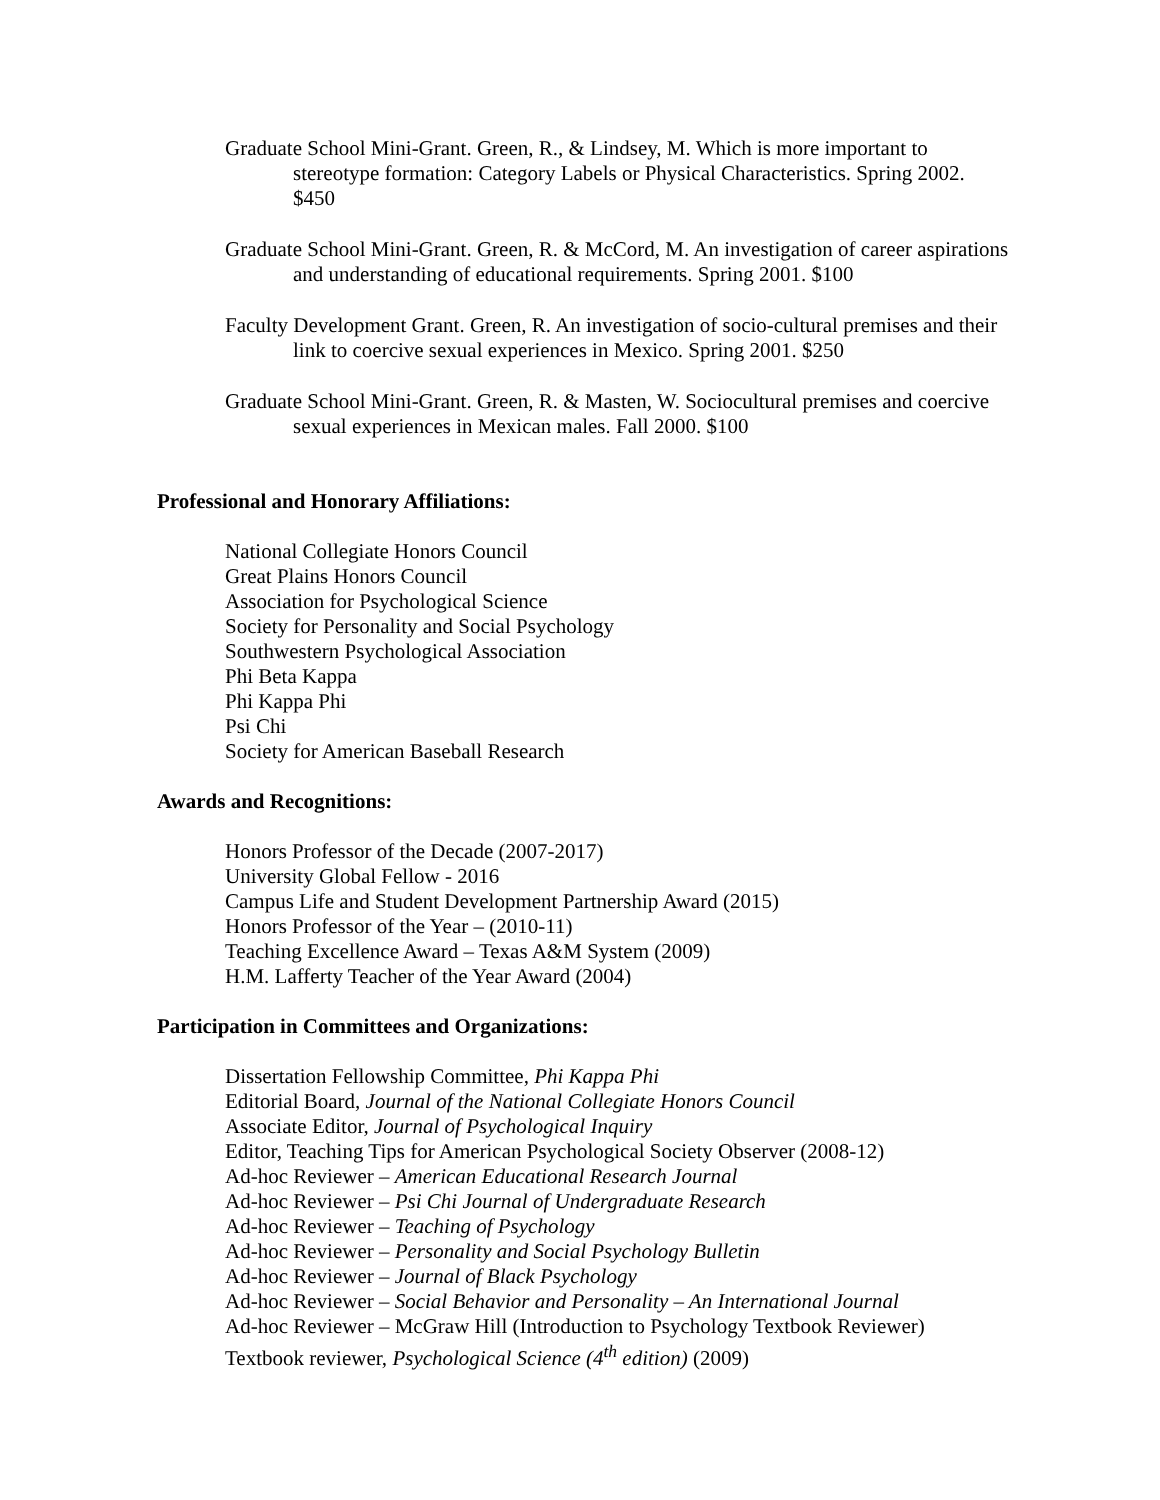Graduate School Mini-Grant. Green, R., & Lindsey, M. Which is more important to stereotype formation: Category Labels or Physical Characteristics. Spring 2002. $450
Graduate School Mini-Grant. Green, R. & McCord, M. An investigation of career aspirations and understanding of educational requirements. Spring 2001. $100
Faculty Development Grant. Green, R. An investigation of socio-cultural premises and their link to coercive sexual experiences in Mexico. Spring 2001. $250
Graduate School Mini-Grant. Green, R. & Masten, W. Sociocultural premises and coercive sexual experiences in Mexican males. Fall 2000. $100
Professional and Honorary Affiliations:
National Collegiate Honors Council
Great Plains Honors Council
Association for Psychological Science
Society for Personality and Social Psychology
Southwestern Psychological Association
Phi Beta Kappa
Phi Kappa Phi
Psi Chi
Society for American Baseball Research
Awards and Recognitions:
Honors Professor of the Decade (2007-2017)
University Global Fellow - 2016
Campus Life and Student Development Partnership Award (2015)
Honors Professor of the Year – (2010-11)
Teaching Excellence Award – Texas A&M System (2009)
H.M. Lafferty Teacher of the Year Award (2004)
Participation in Committees and Organizations:
Dissertation Fellowship Committee, Phi Kappa Phi
Editorial Board, Journal of the National Collegiate Honors Council
Associate Editor, Journal of Psychological Inquiry
Editor, Teaching Tips for American Psychological Society Observer (2008-12)
Ad-hoc Reviewer – American Educational Research Journal
Ad-hoc Reviewer – Psi Chi Journal of Undergraduate Research
Ad-hoc Reviewer – Teaching of Psychology
Ad-hoc Reviewer – Personality and Social Psychology Bulletin
Ad-hoc Reviewer – Journal of Black Psychology
Ad-hoc Reviewer – Social Behavior and Personality – An International Journal
Ad-hoc Reviewer – McGraw Hill (Introduction to Psychology Textbook Reviewer)
Textbook reviewer, Psychological Science (4<sup>th</sup> edition) (2009)